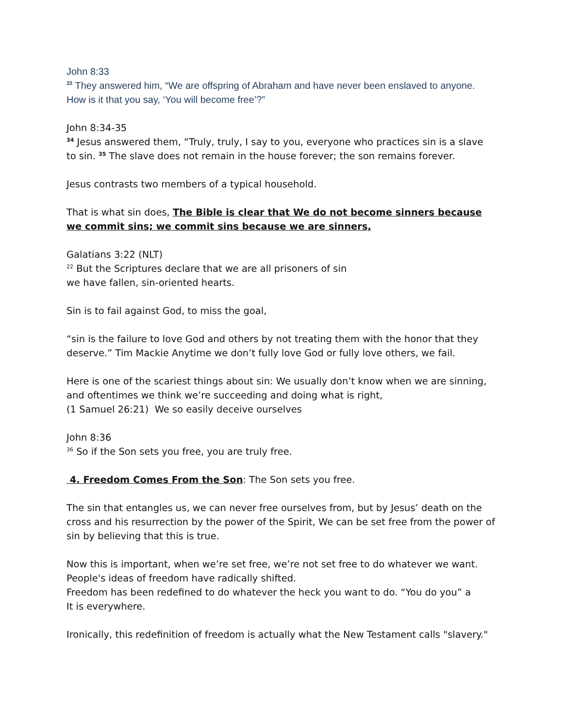John 8:33
<sup>33</sup> They answered him, “We are offspring of Abraham and have never been enslaved to anyone. How is it that you say, ‘You will become free’?”
John 8:34-35
<sup>34</sup> Jesus answered them, “Truly, truly, I say to you, everyone who practices sin is a slave to sin. <sup>35</sup> The slave does not remain in the house forever; the son remains forever.
Jesus contrasts two members of a typical household.
That is what sin does, The Bible is clear that We do not become sinners because we commit sins; we commit sins because we are sinners,
Galatians 3:22 (NLT)
<sup>22</sup> But the Scriptures declare that we are all prisoners of sin
we have fallen, sin-oriented hearts.
Sin is to fail against God, to miss the goal,
“sin is the failure to love God and others by not treating them with the honor that they deserve.” Tim Mackie Anytime we don’t fully love God or fully love others, we fail.
Here is one of the scariest things about sin: We usually don’t know when we are sinning, and oftentimes we think we’re succeeding and doing what is right,
(1 Samuel 26:21) We so easily deceive ourselves
John 8:36
<sup>36</sup> So if the Son sets you free, you are truly free.
4. Freedom Comes From the Son: The Son sets you free.
The sin that entangles us, we can never free ourselves from, but by Jesus’ death on the cross and his resurrection by the power of the Spirit, We can be set free from the power of sin by believing that this is true.
Now this is important, when we’re set free, we’re not set free to do whatever we want.
People's ideas of freedom have radically shifted.
Freedom has been redefined to do whatever the heck you want to do. “You do you” a
It is everywhere.
Ironically, this redefinition of freedom is actually what the New Testament calls "slavery."